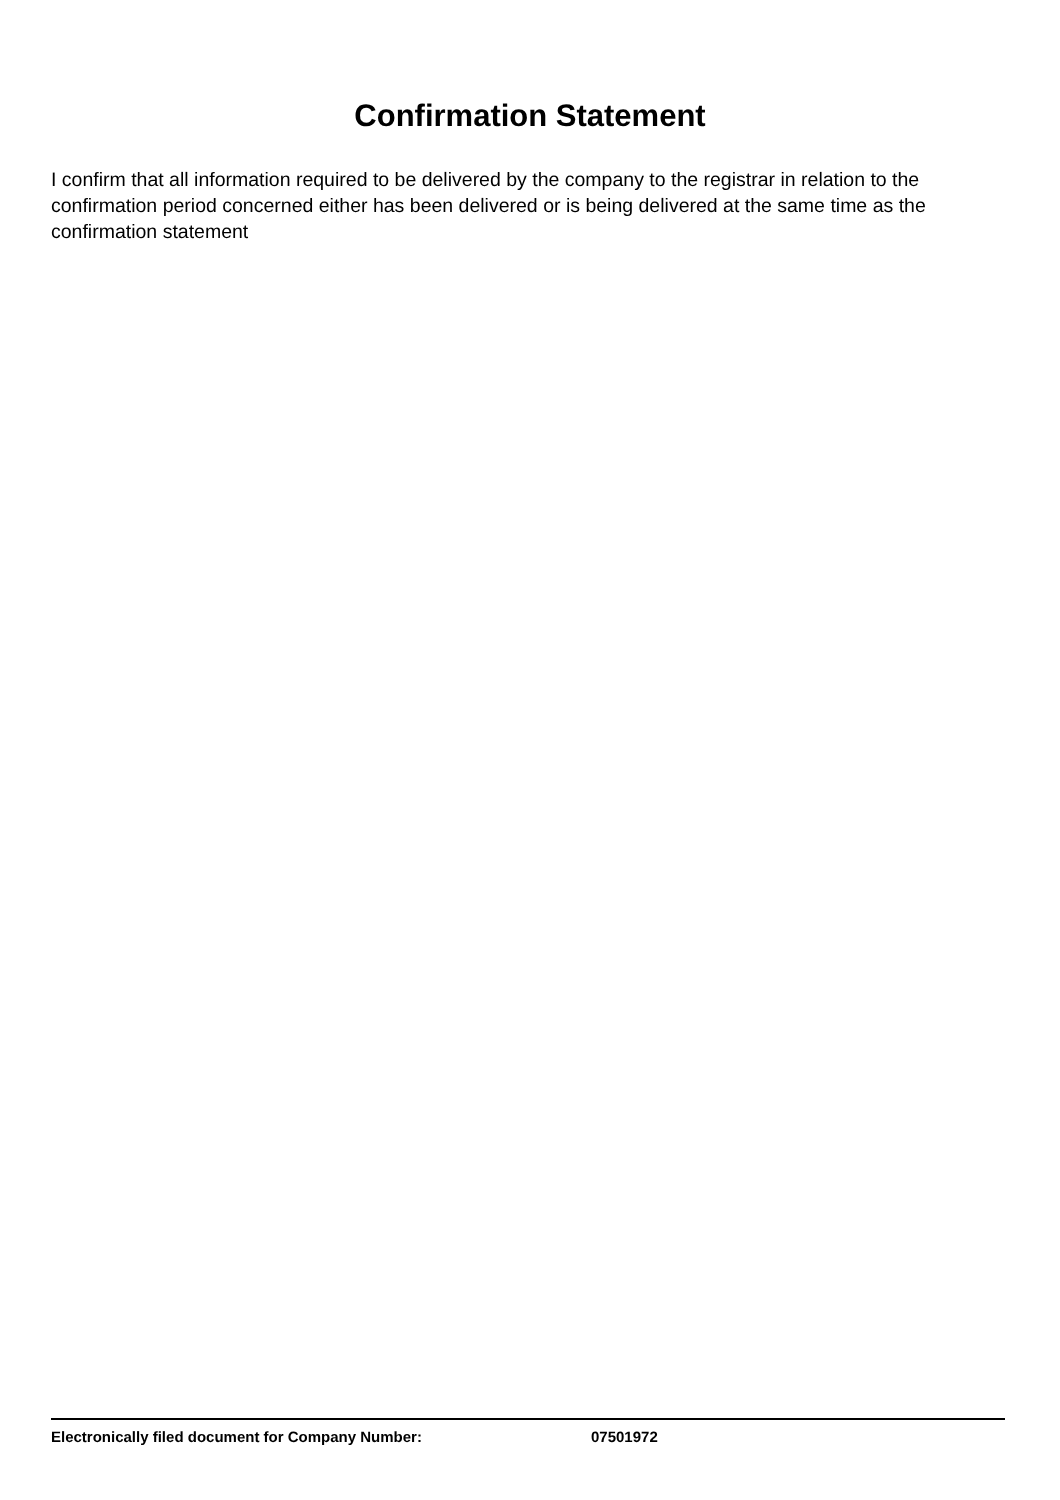Confirmation Statement
I confirm that all information required to be delivered by the company to the registrar in relation to the confirmation period concerned either has been delivered or is being delivered at the same time as the confirmation statement
Electronically filed document for Company Number: 07501972